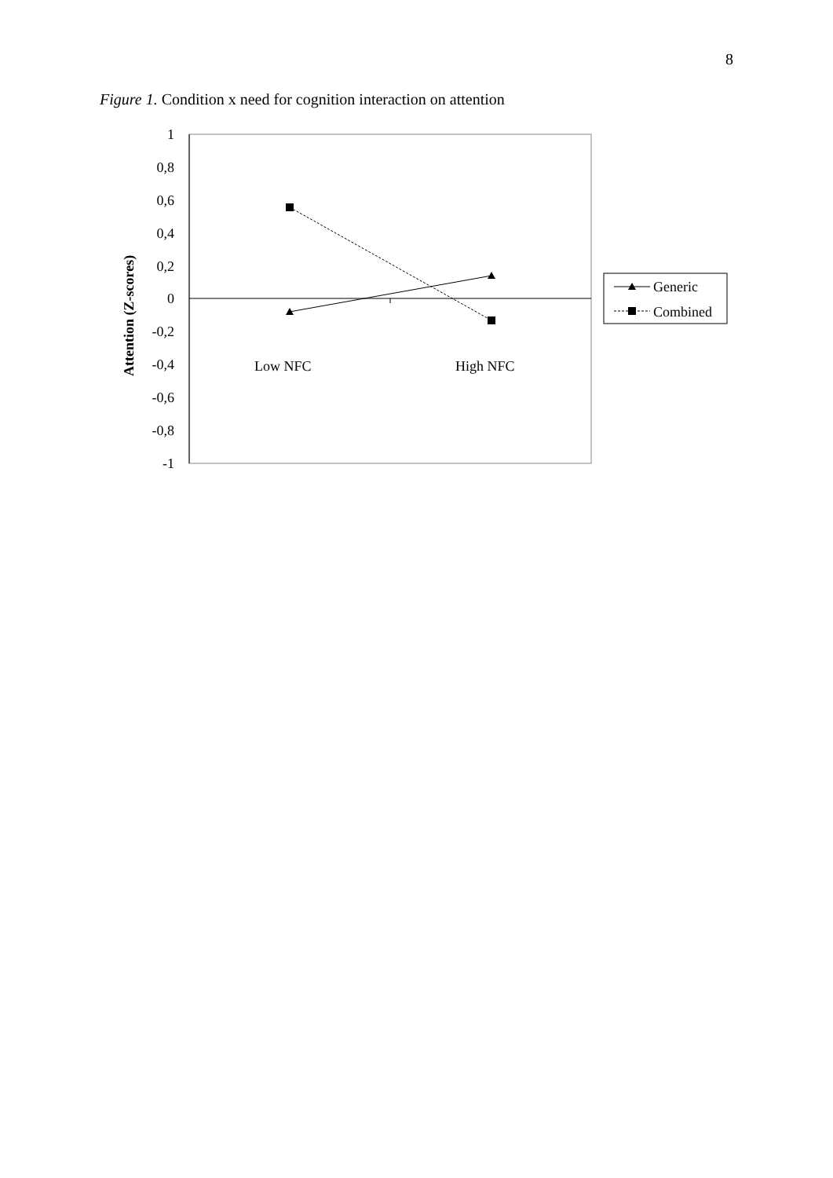8
Figure 1. Condition x need for cognition interaction on attention
1
0,8
0,6
0,4
0,2
0
-0,2
-0,4
-0,6
-0,8
-1
Low NFC
High NFC
Attention (Z-scores)
Generic
Combined